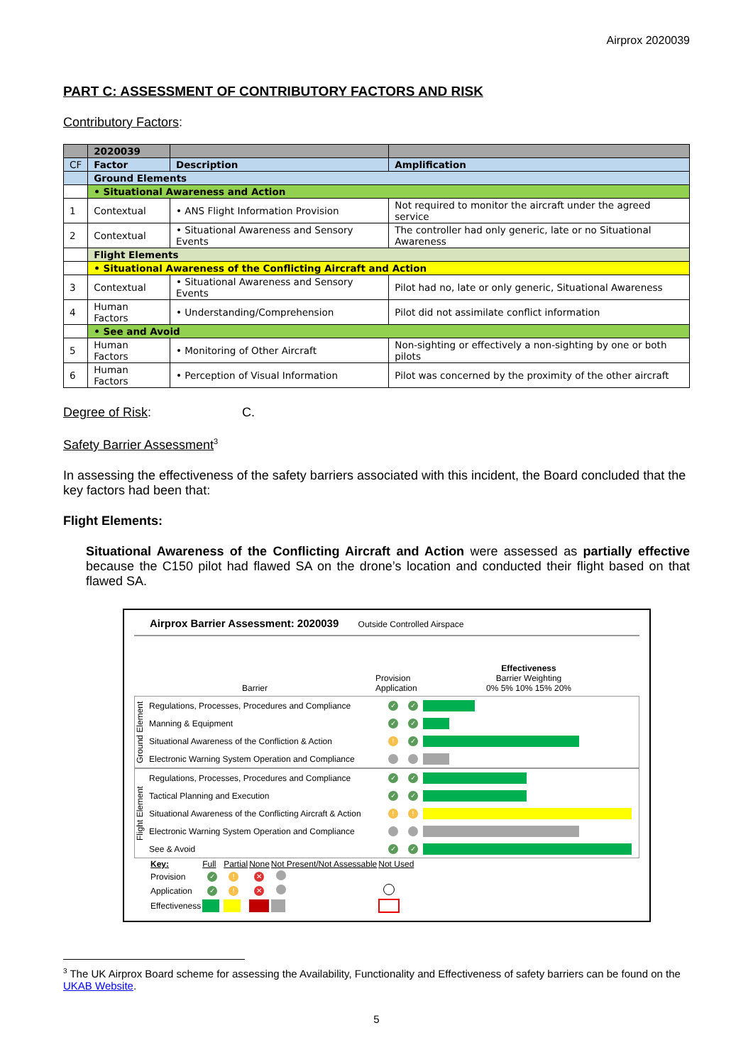Airprox 2020039
PART C: ASSESSMENT OF CONTRIBUTORY FACTORS AND RISK
Contributory Factors:
| | 2020039 | | |
| CF | Factor | Description | Amplification |
| | Ground Elements | | |
| | • Situational Awareness and Action | | |
| 1 | Contextual | • ANS Flight Information Provision | Not required to monitor the aircraft under the agreed service |
| 2 | Contextual | • Situational Awareness and Sensory Events | The controller had only generic, late or no Situational Awareness |
| | Flight Elements | | |
| | • Situational Awareness of the Conflicting Aircraft and Action | | |
| 3 | Contextual | • Situational Awareness and Sensory Events | Pilot had no, late or only generic, Situational Awareness |
| 4 | Human Factors | • Understanding/Comprehension | Pilot did not assimilate conflict information |
| | • See and Avoid | | |
| 5 | Human Factors | • Monitoring of Other Aircraft | Non-sighting or effectively a non-sighting by one or both pilots |
| 6 | Human Factors | • Perception of Visual Information | Pilot was concerned by the proximity of the other aircraft |
Degree of Risk: C.
Safety Barrier Assessment<sup>3</sup>
In assessing the effectiveness of the safety barriers associated with this incident, the Board concluded that the key factors had been that:
Flight Elements:
Situational Awareness of the Conflicting Aircraft and Action were assessed as partially effective because the C150 pilot had flawed SA on the drone’s location and conducted their flight based on that flawed SA.
Airprox Barrier Assessment: 2020039 Outside Controlled Airspace
Barrier
Provision Application
Effectiveness
Barrier Weighting
0% 5% 10% 15% 20%
Ground Element
Regulations, Processes, Procedures and Compliance ✓ ✓
Manning & Equipment ✓ ✓
Situational Awareness of the Confliction & Action! ✓
Electronic Warning System Operation and Compliance
Flight Element
Regulations, Processes, Procedures and Compliance ✓ ✓
Tactical Planning and Execution ✓ ✓
Situational Awareness of the Conflicting Aircraft & Action!!
Electronic Warning System Operation and Compliance
See & Avoid ✓ ✓
| Key: | Full | Partial | None | Not Present/Not Assessable | Not Used |
| Provision | ✓ | ! | ✕ | | |
| Application | ✓ | ! | ✕ | | |
| Effectiveness | | | | | |
<sup>3</sup> The UK Airprox Board scheme for assessing the Availability, Functionality and Effectiveness of safety barriers can be found on the UKAB Website.
5